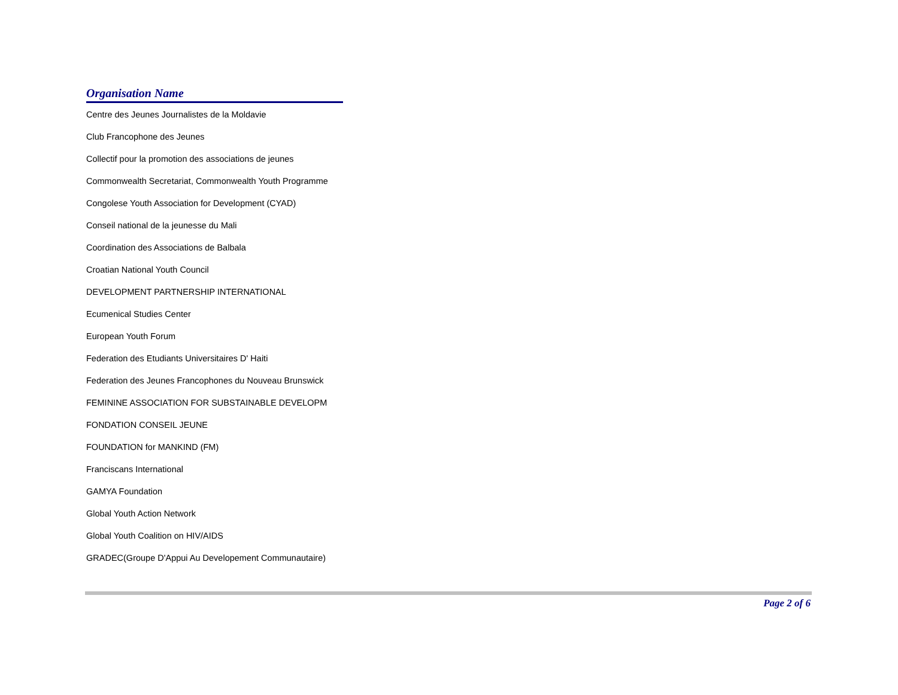Organisation Name
| Centre des Jeunes Journalistes de la Moldavie |
| Club Francophone des Jeunes |
| Collectif pour la promotion des associations de jeunes |
| Commonwealth Secretariat, Commonwealth Youth Programme |
| Congolese Youth Association for Development (CYAD) |
| Conseil national de la jeunesse du Mali |
| Coordination des Associations de Balbala |
| Croatian National Youth Council |
| DEVELOPMENT PARTNERSHIP INTERNATIONAL |
| Ecumenical Studies Center |
| European Youth Forum |
| Federation des Etudiants Universitaires D' Haiti |
| Federation des Jeunes Francophones du Nouveau Brunswick |
| FEMININE ASSOCIATION FOR SUBSTAINABLE DEVELOPM |
| FONDATION CONSEIL JEUNE |
| FOUNDATION for MANKIND (FM) |
| Franciscans International |
| GAMYA Foundation |
| Global Youth Action Network |
| Global Youth Coalition on HIV/AIDS |
| GRADEC(Groupe D'Appui Au Developement Communautaire) |
Page 2 of 6